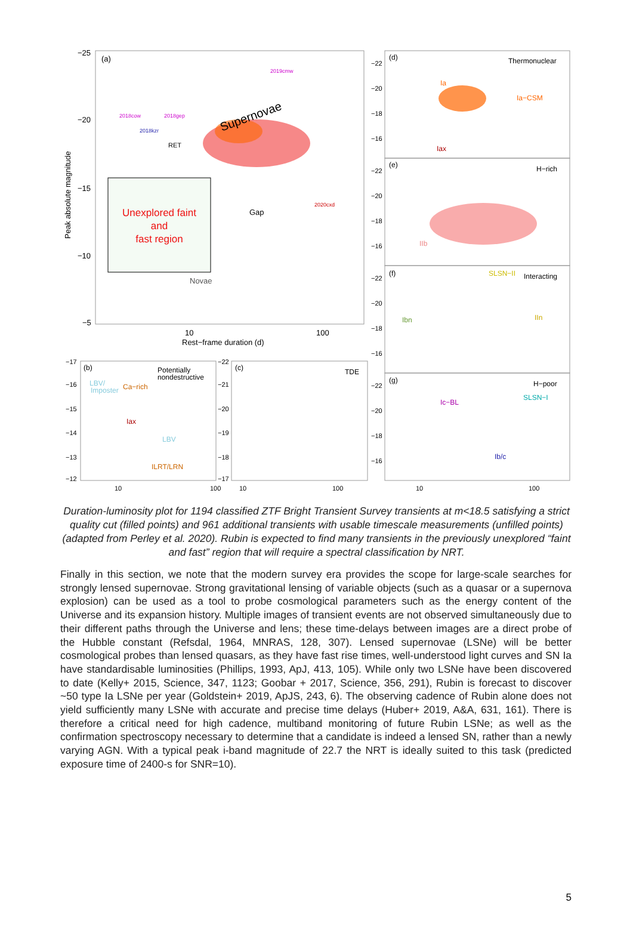−25
−20
−15
−10
−5
(a)
10
100
Rest−frame duration (d)
Peak absolute magnitude
Supernovae
RET
Gap
Novae
2019cmw
2018cow
2018gep
2018kzr
2020cxd
Unexplored faint
and
fast region
(d)
Thermonuclear
Ia
Ia−CSM
Iax
(e)
H−rich
IIb
(f)
Interacting
SLSN−II
Ibn
IIn
(g)
H−poor
SLSN−I
Ic−BL
Ib/c
(b)
Potentially
nondestructive
LBV/
Imposter
Ca−rich
Iax
LBV
ILRT/LRN
(c)
TDE
−22
−20
−18
−16
−22
−20
−18
−16
−22
−20
−18
−16
−22
−20
−18
−16
−17
−16
−15
−14
−13
−12
−22
−21
−20
−19
−18
−17
10
100
10
100
10
100
Duration-luminosity plot for 1194 classified ZTF Bright Transient Survey transients at m<18.5 satisfying a strict quality cut (filled points) and 961 additional transients with usable timescale measurements (unfilled points) (adapted from Perley et al. 2020). Rubin is expected to find many transients in the previously unexplored “faint and fast” region that will require a spectral classification by NRT.
Finally in this section, we note that the modern survey era provides the scope for large-scale searches for strongly lensed supernovae. Strong gravitational lensing of variable objects (such as a quasar or a supernova explosion) can be used as a tool to probe cosmological parameters such as the energy content of the Universe and its expansion history. Multiple images of transient events are not observed simultaneously due to their different paths through the Universe and lens; these time-delays between images are a direct probe of the Hubble constant (Refsdal, 1964, MNRAS, 128, 307). Lensed supernovae (LSNe) will be better cosmological probes than lensed quasars, as they have fast rise times, well-understood light curves and SN Ia have standardisable luminosities (Phillips, 1993, ApJ, 413, 105). While only two LSNe have been discovered to date (Kelly+ 2015, Science, 347, 1123; Goobar + 2017, Science, 356, 291), Rubin is forecast to discover ~50 type Ia LSNe per year (Goldstein+ 2019, ApJS, 243, 6). The observing cadence of Rubin alone does not yield sufficiently many LSNe with accurate and precise time delays (Huber+ 2019, A&A, 631, 161). There is therefore a critical need for high cadence, multiband monitoring of future Rubin LSNe; as well as the confirmation spectroscopy necessary to determine that a candidate is indeed a lensed SN, rather than a newly varying AGN. With a typical peak i-band magnitude of 22.7 the NRT is ideally suited to this task (predicted exposure time of 2400-s for SNR=10).
5